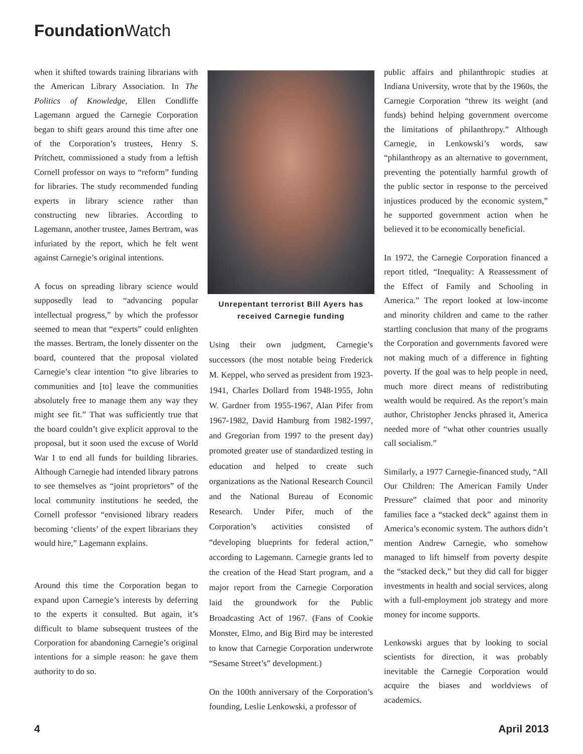Foundation Watch
when it shifted towards training librarians with the American Library Association. In The Politics of Knowledge, Ellen Condliffe Lagemann argued the Carnegie Corporation began to shift gears around this time after one of the Corporation’s trustees, Henry S. Pritchett, commissioned a study from a leftish Cornell professor on ways to “reform” funding for libraries. The study recommended funding experts in library science rather than constructing new libraries. According to Lagemann, another trustee, James Bertram, was infuriated by the report, which he felt went against Carnegie’s original intentions.
A focus on spreading library science would supposedly lead to “advancing popular intellectual progress,” by which the professor seemed to mean that “experts” could enlighten the masses. Bertram, the lonely dissenter on the board, countered that the proposal violated Carnegie’s clear intention “to give libraries to communities and [to] leave the communities absolutely free to manage them any way they might see fit.” That was sufficiently true that the board couldn’t give explicit approval to the proposal, but it soon used the excuse of World War I to end all funds for building libraries. Although Carnegie had intended library patrons to see themselves as “joint proprietors” of the local community institutions he seeded, the Cornell professor “envisioned library readers becoming ‘clients’ of the expert librarians they would hire,” Lagemann explains.
Around this time the Corporation began to expand upon Carnegie’s interests by deferring to the experts it consulted. But again, it’s difficult to blame subsequent trustees of the Corporation for abandoning Carnegie’s original intentions for a simple reason: he gave them authority to do so.
Unrepentant terrorist Bill Ayers has received Carnegie funding
Using their own judgment, Carnegie’s successors (the most notable being Frederick M. Keppel, who served as president from 1923-1941, Charles Dollard from 1948-1955, John W. Gardner from 1955-1967, Alan Pifer from 1967-1982, David Hamburg from 1982-1997, and Gregorian from 1997 to the present day) promoted greater use of standardized testing in education and helped to create such organizations as the National Research Council and the National Bureau of Economic Research. Under Pifer, much of the Corporation’s activities consisted of “developing blueprints for federal action,” according to Lagemann. Carnegie grants led to the creation of the Head Start program, and a major report from the Carnegie Corporation laid the groundwork for the Public Broadcasting Act of 1967. (Fans of Cookie Monster, Elmo, and Big Bird may be interested to know that Carnegie Corporation underwrote “Sesame Street’s” development.)
On the 100th anniversary of the Corporation’s founding, Leslie Lenkowski, a professor of
public affairs and philanthropic studies at Indiana University, wrote that by the 1960s, the Carnegie Corporation “threw its weight (and funds) behind helping government overcome the limitations of philanthropy.” Although Carnegie, in Lenkowski’s words, saw “philanthropy as an alternative to government, preventing the potentially harmful growth of the public sector in response to the perceived injustices produced by the economic system,” he supported government action when he believed it to be economically beneficial.
In 1972, the Carnegie Corporation financed a report titled, “Inequality: A Reassessment of the Effect of Family and Schooling in America.” The report looked at low-income and minority children and came to the rather startling conclusion that many of the programs the Corporation and governments favored were not making much of a difference in fighting poverty. If the goal was to help people in need, much more direct means of redistributing wealth would be required. As the report’s main author, Christopher Jencks phrased it, America needed more of “what other countries usually call socialism.”
Similarly, a 1977 Carnegie-financed study, “All Our Children: The American Family Under Pressure” claimed that poor and minority families face a “stacked deck” against them in America’s economic system. The authors didn’t mention Andrew Carnegie, who somehow managed to lift himself from poverty despite the “stacked deck,” but they did call for bigger investments in health and social services, along with a full-employment job strategy and more money for income supports.
Lenkowski argues that by looking to social scientists for direction, it was probably inevitable the Carnegie Corporation would acquire the biases and worldviews of academics.
4 April 2013